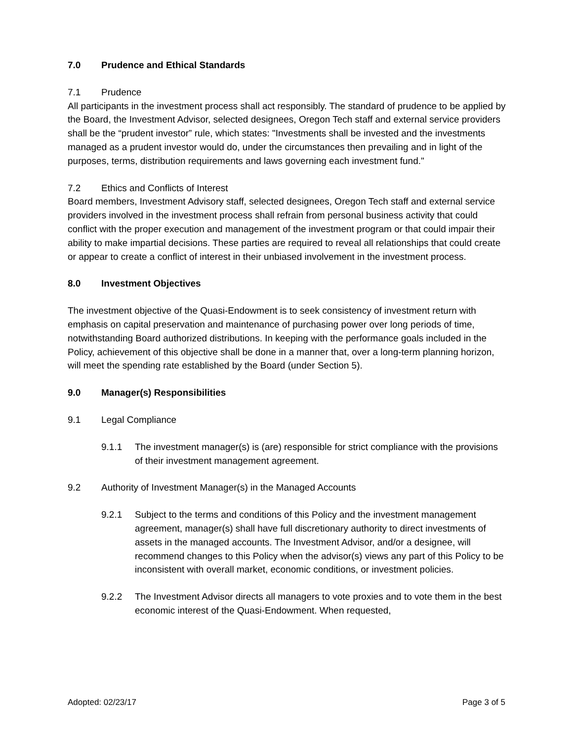7.0 Prudence and Ethical Standards
7.1 Prudence
All participants in the investment process shall act responsibly. The standard of prudence to be applied by the Board, the Investment Advisor, selected designees, Oregon Tech staff and external service providers shall be the “prudent investor” rule, which states: "Investments shall be invested and the investments managed as a prudent investor would do, under the circumstances then prevailing and in light of the purposes, terms, distribution requirements and laws governing each investment fund."
7.2 Ethics and Conflicts of Interest
Board members, Investment Advisory staff, selected designees, Oregon Tech staff and external service providers involved in the investment process shall refrain from personal business activity that could conflict with the proper execution and management of the investment program or that could impair their ability to make impartial decisions. These parties are required to reveal all relationships that could create or appear to create a conflict of interest in their unbiased involvement in the investment process.
8.0 Investment Objectives
The investment objective of the Quasi-Endowment is to seek consistency of investment return with emphasis on capital preservation and maintenance of purchasing power over long periods of time, notwithstanding Board authorized distributions. In keeping with the performance goals included in the Policy, achievement of this objective shall be done in a manner that, over a long-term planning horizon, will meet the spending rate established by the Board (under Section 5).
9.0 Manager(s) Responsibilities
9.1 Legal Compliance
9.1.1 The investment manager(s) is (are) responsible for strict compliance with the provisions of their investment management agreement.
9.2 Authority of Investment Manager(s) in the Managed Accounts
9.2.1 Subject to the terms and conditions of this Policy and the investment management agreement, manager(s) shall have full discretionary authority to direct investments of assets in the managed accounts. The Investment Advisor, and/or a designee, will recommend changes to this Policy when the advisor(s) views any part of this Policy to be inconsistent with overall market, economic conditions, or investment policies.
9.2.2 The Investment Advisor directs all managers to vote proxies and to vote them in the best economic interest of the Quasi-Endowment. When requested,
Adopted: 02/23/17 Page 3 of 5